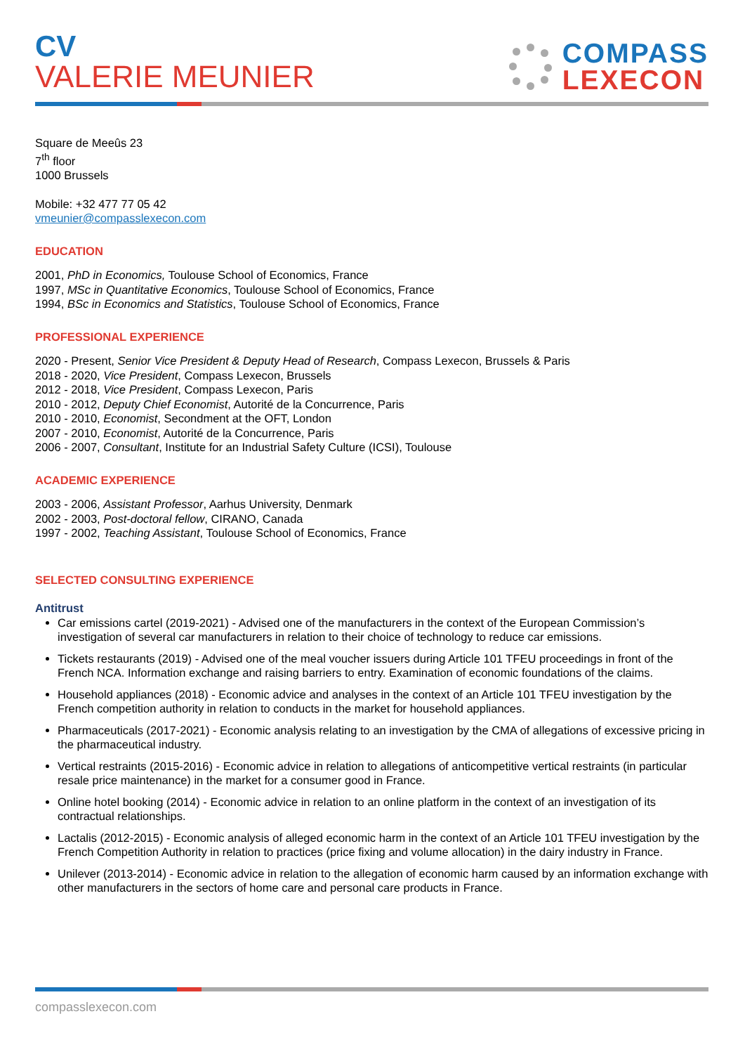CV
VALERIE MEUNIER
COMPASS
LEXECON
Square de Meeûs 23
7<sup>th</sup> floor
1000 Brussels
Mobile: +32 477 77 05 42
vmeunier@compasslexecon.com
EDUCATION
2001, PhD in Economics, Toulouse School of Economics, France
1997, MSc in Quantitative Economics, Toulouse School of Economics, France
1994, BSc in Economics and Statistics, Toulouse School of Economics, France
PROFESSIONAL EXPERIENCE
2020 - Present, Senior Vice President & Deputy Head of Research, Compass Lexecon, Brussels & Paris
2018 - 2020, Vice President, Compass Lexecon, Brussels
2012 - 2018, Vice President, Compass Lexecon, Paris
2010 - 2012, Deputy Chief Economist, Autorité de la Concurrence, Paris
2010 - 2010, Economist, Secondment at the OFT, London
2007 - 2010, Economist, Autorité de la Concurrence, Paris
2006 - 2007, Consultant, Institute for an Industrial Safety Culture (ICSI), Toulouse
ACADEMIC EXPERIENCE
2003 - 2006, Assistant Professor, Aarhus University, Denmark
2002 - 2003, Post-doctoral fellow, CIRANO, Canada
1997 - 2002, Teaching Assistant, Toulouse School of Economics, France
SELECTED CONSULTING EXPERIENCE
Antitrust
Car emissions cartel (2019-2021) - Advised one of the manufacturers in the context of the European Commission’s investigation of several car manufacturers in relation to their choice of technology to reduce car emissions.
Tickets restaurants (2019) - Advised one of the meal voucher issuers during Article 101 TFEU proceedings in front of the French NCA. Information exchange and raising barriers to entry. Examination of economic foundations of the claims.
Household appliances (2018) - Economic advice and analyses in the context of an Article 101 TFEU investigation by the French competition authority in relation to conducts in the market for household appliances.
Pharmaceuticals (2017-2021) - Economic analysis relating to an investigation by the CMA of allegations of excessive pricing in the pharmaceutical industry.
Vertical restraints (2015-2016) - Economic advice in relation to allegations of anticompetitive vertical restraints (in particular resale price maintenance) in the market for a consumer good in France.
Online hotel booking (2014) - Economic advice in relation to an online platform in the context of an investigation of its contractual relationships.
Lactalis (2012-2015) - Economic analysis of alleged economic harm in the context of an Article 101 TFEU investigation by the French Competition Authority in relation to practices (price fixing and volume allocation) in the dairy industry in France.
Unilever (2013-2014) - Economic advice in relation to the allegation of economic harm caused by an information exchange with other manufacturers in the sectors of home care and personal care products in France.
compasslexecon.com